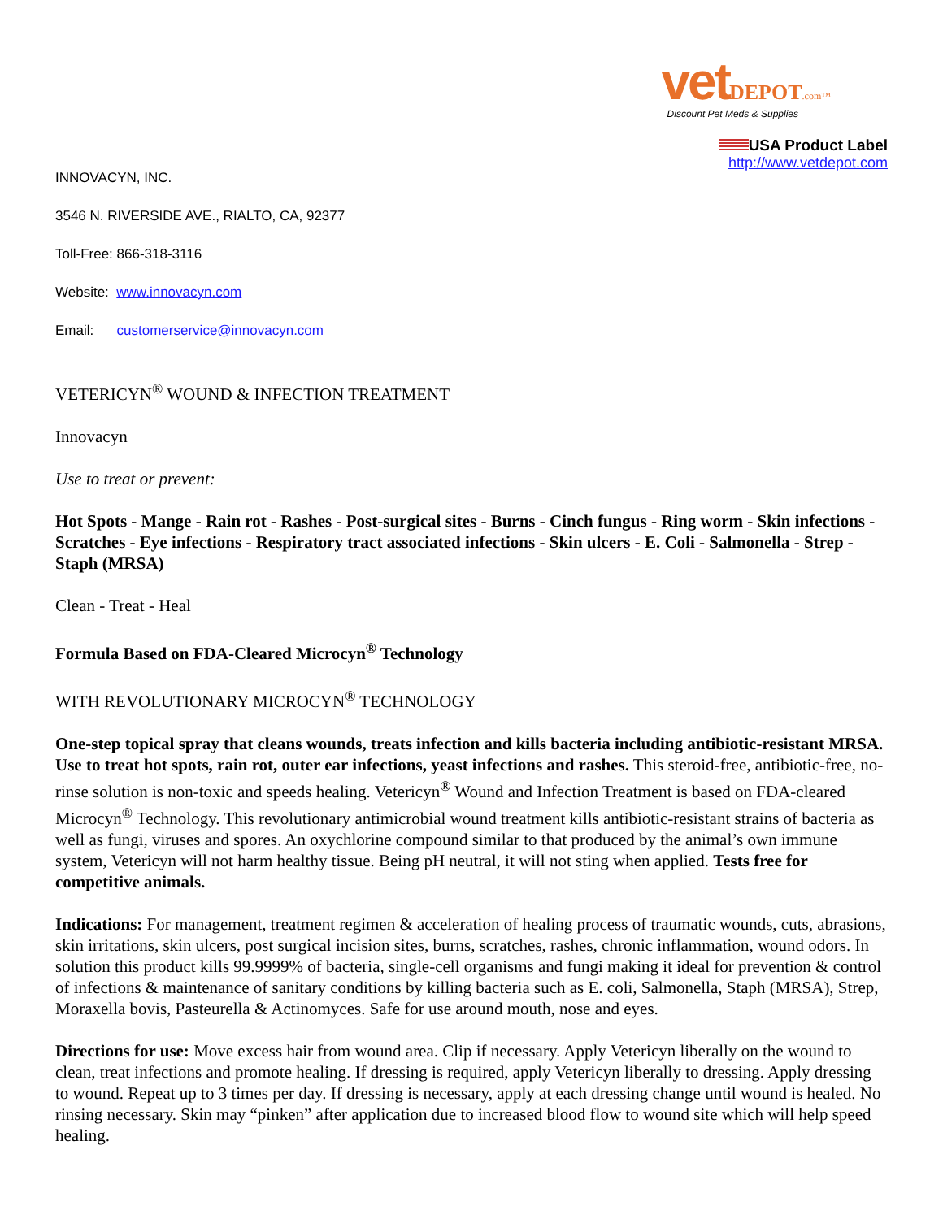vet DEPOT.com™
Discount Pet Meds & Supplies
USA Product Label
http://www.vetdepot.com
INNOVACYN, INC.
3546 N. RIVERSIDE AVE., RIALTO, CA, 92377
Toll-Free: 866-318-3116
Website: www.innovacyn.com
Email: customerservice@innovacyn.com
VETERICYN<sup>®</sup> WOUND & INFECTION TREATMENT
Innovacyn
Use to treat or prevent:
Hot Spots - Mange - Rain rot - Rashes - Post-surgical sites - Burns - Cinch fungus - Ring worm - Skin infections - Scratches - Eye infections - Respiratory tract associated infections - Skin ulcers - E. Coli - Salmonella - Strep - Staph (MRSA)
Clean - Treat - Heal
Formula Based on FDA-Cleared Microcyn<sup>®</sup> Technology
WITH REVOLUTIONARY MICROCYN<sup>®</sup> TECHNOLOGY
One-step topical spray that cleans wounds, treats infection and kills bacteria including antibiotic-resistant MRSA. Use to treat hot spots, rain rot, outer ear infections, yeast infections and rashes. This steroid-free, antibiotic-free, no-rinse solution is non-toxic and speeds healing. Vetericyn<sup>®</sup> Wound and Infection Treatment is based on FDA-cleared Microcyn<sup>®</sup> Technology. This revolutionary antimicrobial wound treatment kills antibiotic-resistant strains of bacteria as well as fungi, viruses and spores. An oxychlorine compound similar to that produced by the animal’s own immune system, Vetericyn will not harm healthy tissue. Being pH neutral, it will not sting when applied. Tests free for competitive animals.
Indications: For management, treatment regimen & acceleration of healing process of traumatic wounds, cuts, abrasions, skin irritations, skin ulcers, post surgical incision sites, burns, scratches, rashes, chronic inflammation, wound odors. In solution this product kills 99.9999% of bacteria, single-cell organisms and fungi making it ideal for prevention & control of infections & maintenance of sanitary conditions by killing bacteria such as E. coli, Salmonella, Staph (MRSA), Strep, Moraxella bovis, Pasteurella & Actinomyces. Safe for use around mouth, nose and eyes.
Directions for use: Move excess hair from wound area. Clip if necessary. Apply Vetericyn liberally on the wound to clean, treat infections and promote healing. If dressing is required, apply Vetericyn liberally to dressing. Apply dressing to wound. Repeat up to 3 times per day. If dressing is necessary, apply at each dressing change until wound is healed. No rinsing necessary. Skin may “pinken” after application due to increased blood flow to wound site which will help speed healing.